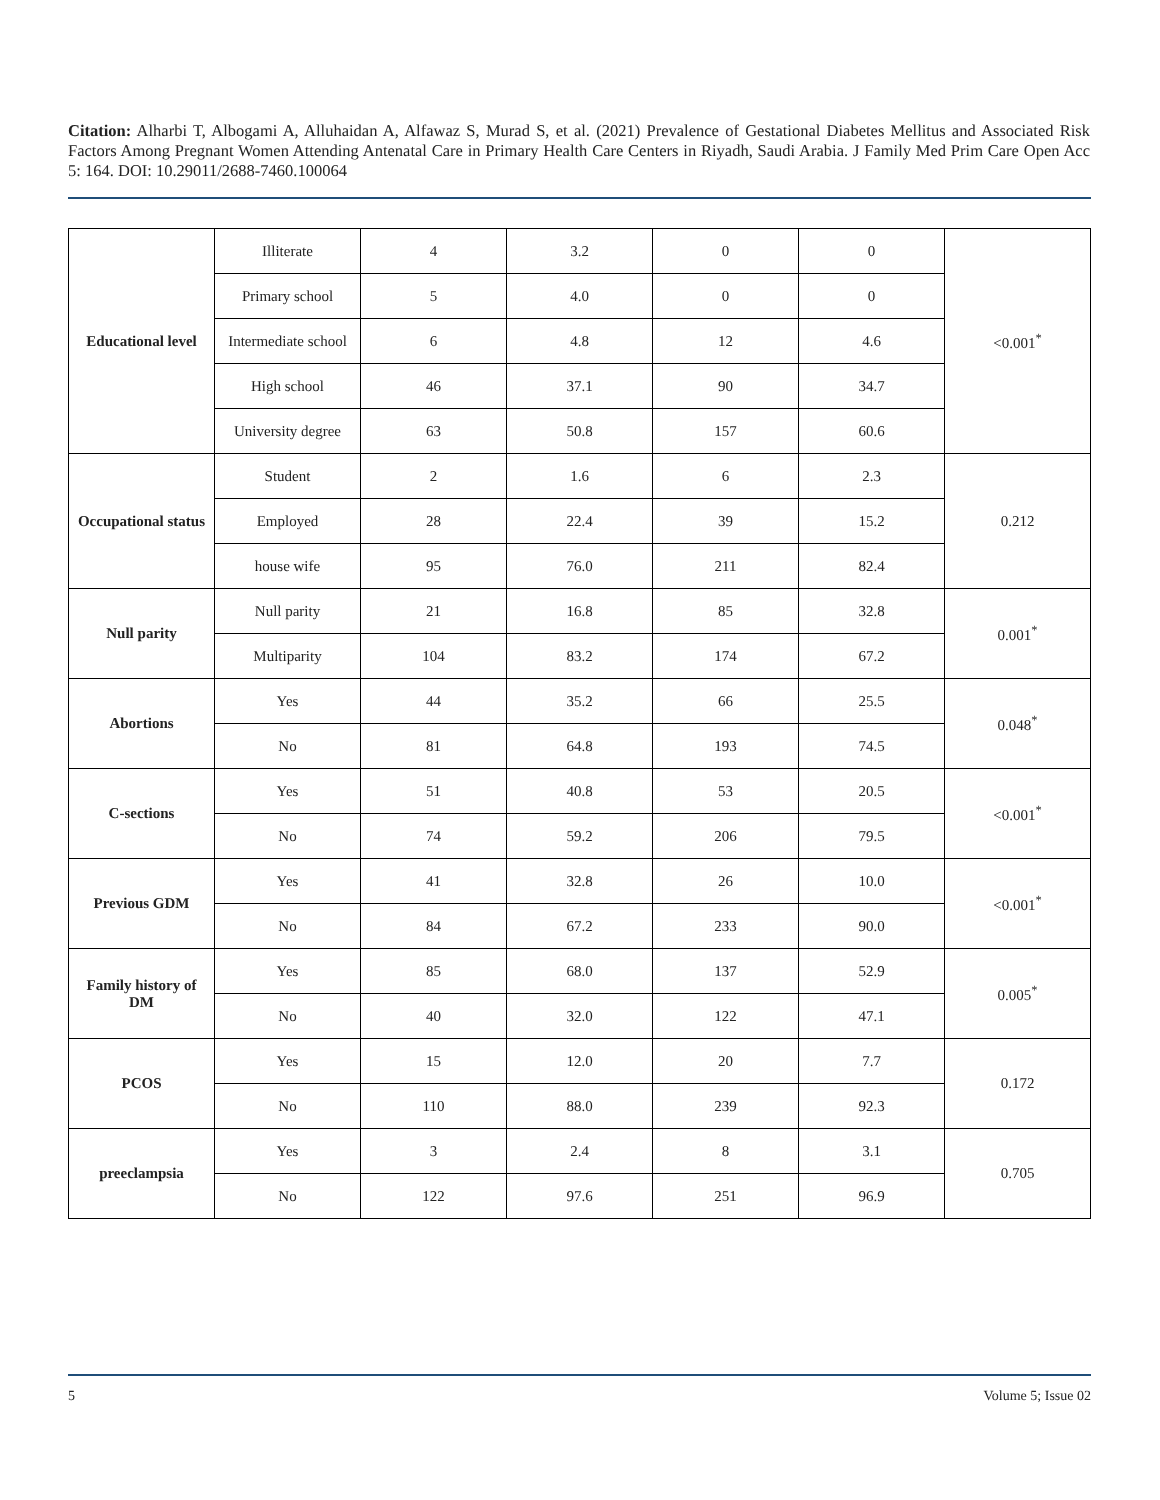Citation: Alharbi T, Albogami A, Alluhaidan A, Alfawaz S, Murad S, et al. (2021) Prevalence of Gestational Diabetes Mellitus and Associated Risk Factors Among Pregnant Women Attending Antenatal Care in Primary Health Care Centers in Riyadh, Saudi Arabia. J Family Med Prim Care Open Acc 5: 164. DOI: 10.29011/2688-7460.100064
| Educational level | Illiterate | 4 | 3.2 | 0 | 0 | <0.001<sup>*</sup> |
| | Primary school | 5 | 4.0 | 0 | 0 | |
| | Intermediate school | 6 | 4.8 | 12 | 4.6 | |
| | High school | 46 | 37.1 | 90 | 34.7 | |
| | University degree | 63 | 50.8 | 157 | 60.6 | |
| Occupational status | Student | 2 | 1.6 | 6 | 2.3 | 0.212 |
| | Employed | 28 | 22.4 | 39 | 15.2 | |
| | house wife | 95 | 76.0 | 211 | 82.4 | |
| Null parity | Null parity | 21 | 16.8 | 85 | 32.8 | 0.001<sup>*</sup> |
| | Multiparity | 104 | 83.2 | 174 | 67.2 | |
| Abortions | Yes | 44 | 35.2 | 66 | 25.5 | 0.048<sup>*</sup> |
| | No | 81 | 64.8 | 193 | 74.5 | |
| C-sections | Yes | 51 | 40.8 | 53 | 20.5 | <0.001<sup>*</sup> |
| | No | 74 | 59.2 | 206 | 79.5 | |
| Previous GDM | Yes | 41 | 32.8 | 26 | 10.0 | <0.001<sup>*</sup> |
| | No | 84 | 67.2 | 233 | 90.0 | |
| Family history of DM | Yes | 85 | 68.0 | 137 | 52.9 | 0.005<sup>*</sup> |
| | No | 40 | 32.0 | 122 | 47.1 | |
| PCOS | Yes | 15 | 12.0 | 20 | 7.7 | 0.172 |
| | No | 110 | 88.0 | 239 | 92.3 | |
| preeclampsia | Yes | 3 | 2.4 | 8 | 3.1 | 0.705 |
| | No | 122 | 97.6 | 251 | 96.9 | |
5 Volume 5; Issue 02